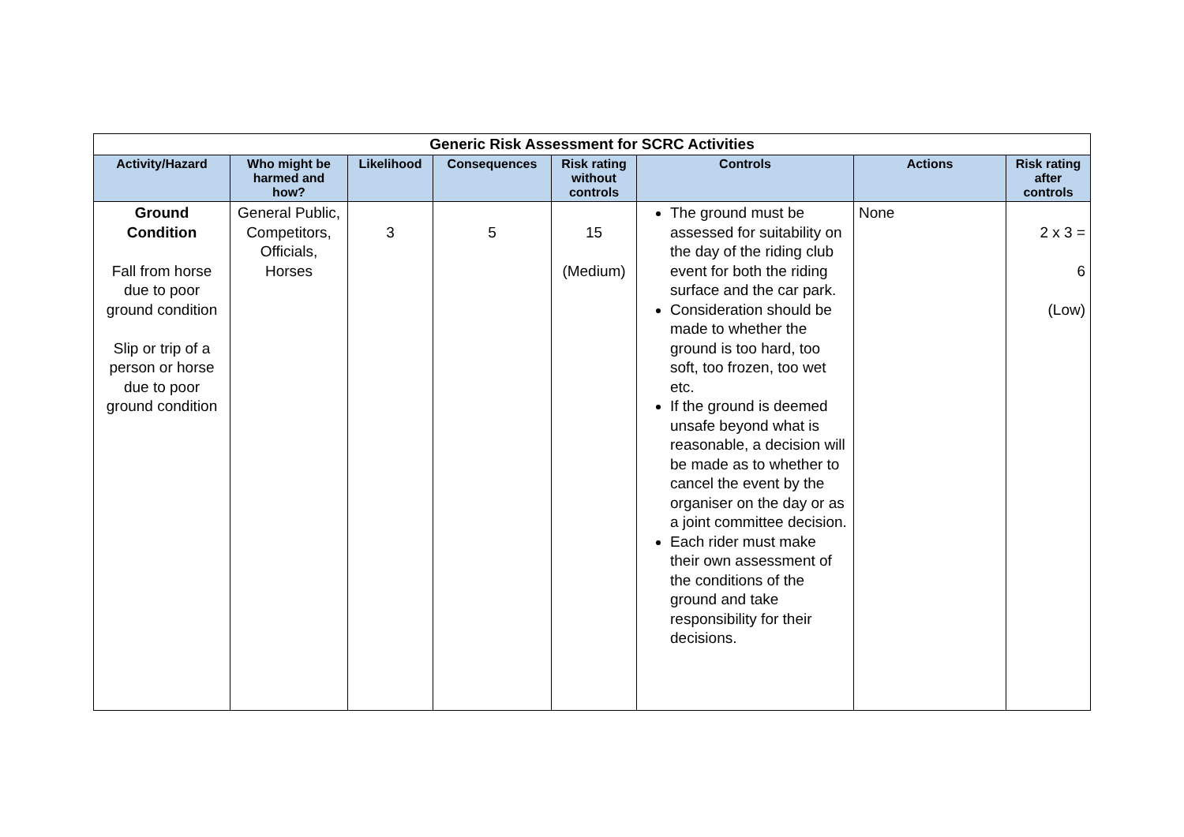| Generic Risk Assessment for SCRC Activities | | | | | | | |
| --- | --- | --- | --- | --- | --- | --- | --- |
| Activity/Hazard | Who might be harmed and how? | Likelihood | Consequences | Risk rating without controls | Controls | Actions | Risk rating after controls |
| Ground Condition Fall from horse due to poor ground condition Slip or trip of a person or horse due to poor ground condition | General Public, Competitors, Officials, Horses | 3 | 5 | 15 (Medium) | The ground must be assessed for suitability on the day of the riding club event for both the riding surface and the car park. Consideration should be made to whether the ground is too hard, too soft, too frozen, too wet etc. If the ground is deemed unsafe beyond what is reasonable, a decision will be made as to whether to cancel the event by the organiser on the day or as a joint committee decision. Each rider must make their own assessment of the conditions of the ground and take responsibility for their decisions. | None | 2 x 3 = 6 (Low) |